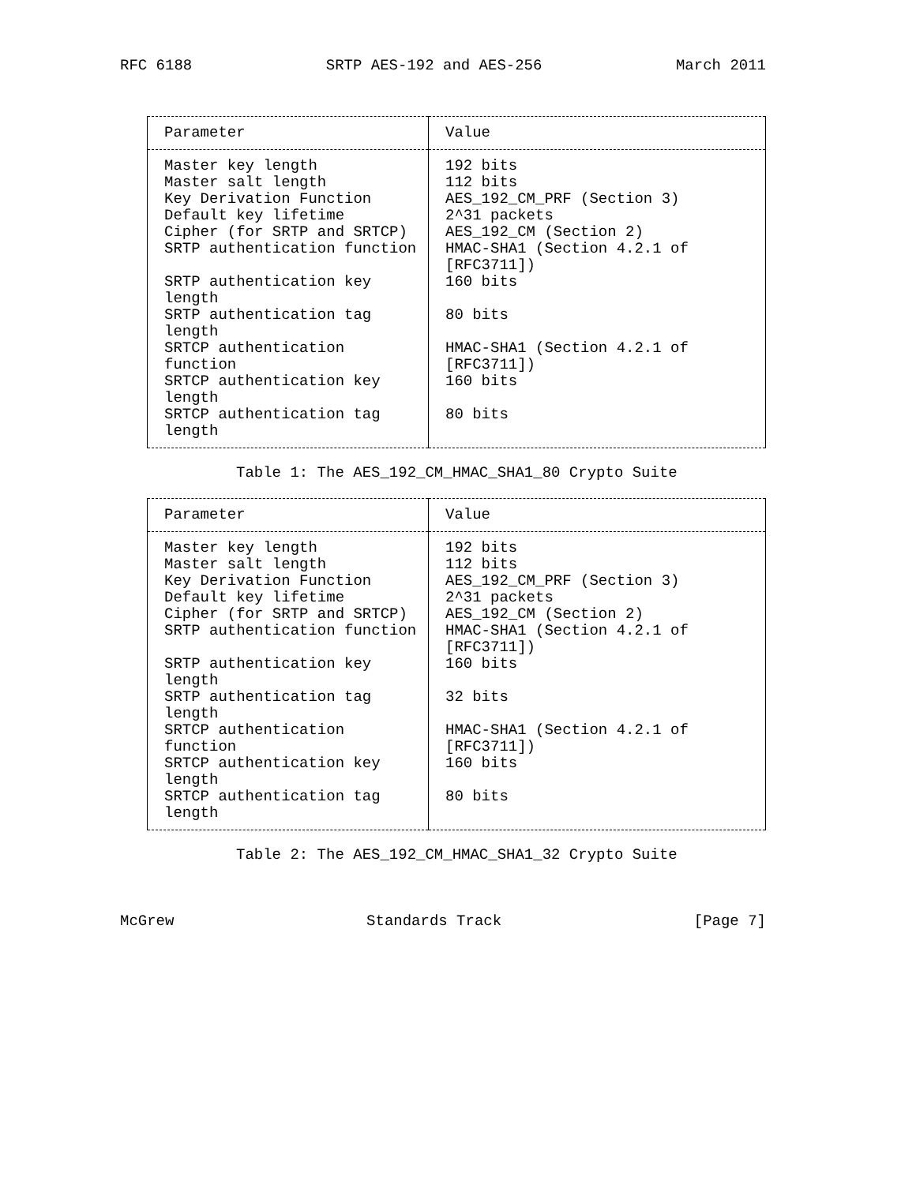RFC 6188 SRTP AES-192 and AES-256 March 2011
| Parameter | Value |
| --- | --- |
| Master key length | 192 bits |
| Master salt length | 112 bits |
| Key Derivation Function | AES_192_CM_PRF (Section 3) |
| Default key lifetime | 2^31 packets |
| Cipher (for SRTP and SRTCP) | AES_192_CM (Section 2) |
| SRTP authentication function | HMAC-SHA1 (Section 4.2.1 of [RFC3711]) |
| SRTP authentication key length | 160 bits |
| SRTP authentication tag length | 80 bits |
| SRTCP authentication function | HMAC-SHA1 (Section 4.2.1 of [RFC3711]) |
| SRTCP authentication key length | 160 bits |
| SRTCP authentication tag length | 80 bits |
Table 1: The AES_192_CM_HMAC_SHA1_80 Crypto Suite
| Parameter | Value |
| --- | --- |
| Master key length | 192 bits |
| Master salt length | 112 bits |
| Key Derivation Function | AES_192_CM_PRF (Section 3) |
| Default key lifetime | 2^31 packets |
| Cipher (for SRTP and SRTCP) | AES_192_CM (Section 2) |
| SRTP authentication function | HMAC-SHA1 (Section 4.2.1 of [RFC3711]) |
| SRTP authentication key length | 160 bits |
| SRTP authentication tag length | 32 bits |
| SRTCP authentication function | HMAC-SHA1 (Section 4.2.1 of [RFC3711]) |
| SRTCP authentication key length | 160 bits |
| SRTCP authentication tag length | 80 bits |
Table 2: The AES_192_CM_HMAC_SHA1_32 Crypto Suite
McGrew Standards Track [Page 7]